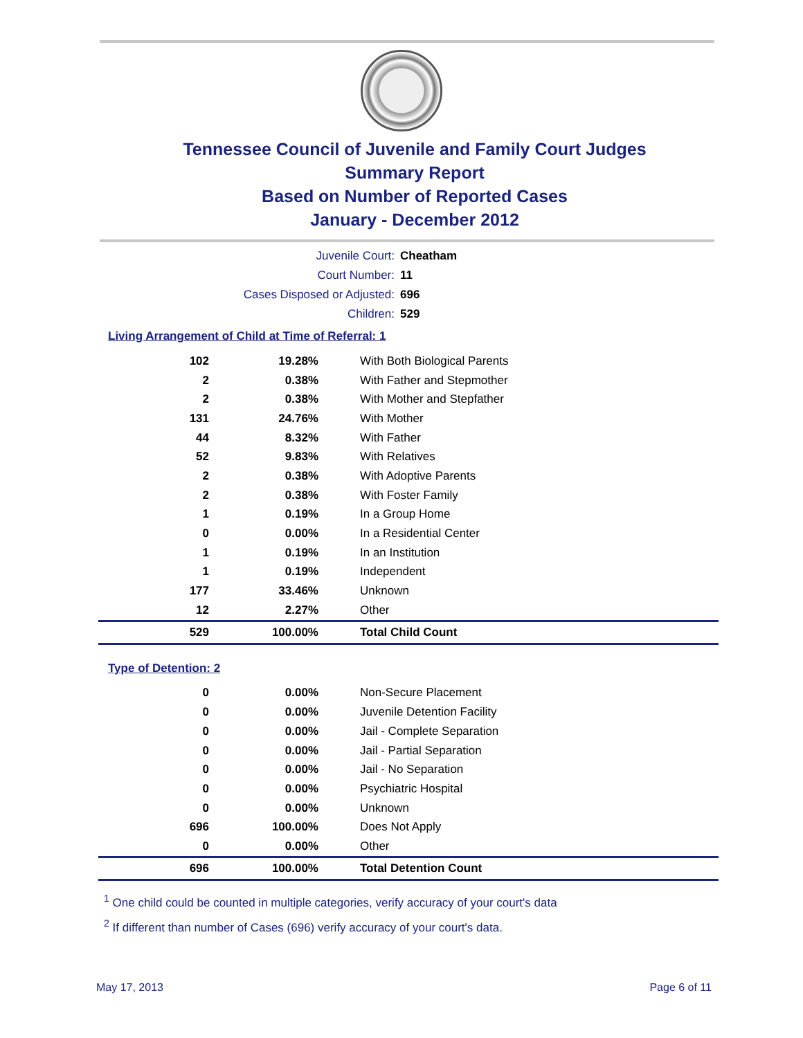Tennessee Council of Juvenile and Family Court Judges
Summary Report
Based on Number of Reported Cases
January - December 2012
Juvenile Court: Cheatham
Court Number: 11
Cases Disposed or Adjusted: 696
Children: 529
Living Arrangement of Child at Time of Referral: 1
| 102 | 19.28% | With Both Biological Parents |
| 2 | 0.38% | With Father and Stepmother |
| 2 | 0.38% | With Mother and Stepfather |
| 131 | 24.76% | With Mother |
| 44 | 8.32% | With Father |
| 52 | 9.83% | With Relatives |
| 2 | 0.38% | With Adoptive Parents |
| 2 | 0.38% | With Foster Family |
| 1 | 0.19% | In a Group Home |
| 0 | 0.00% | In a Residential Center |
| 1 | 0.19% | In an Institution |
| 1 | 0.19% | Independent |
| 177 | 33.46% | Unknown |
| 12 | 2.27% | Other |
| 529 | 100.00% | Total Child Count |
Type of Detention: 2
| 0 | 0.00% | Non-Secure Placement |
| 0 | 0.00% | Juvenile Detention Facility |
| 0 | 0.00% | Jail - Complete Separation |
| 0 | 0.00% | Jail - Partial Separation |
| 0 | 0.00% | Jail - No Separation |
| 0 | 0.00% | Psychiatric Hospital |
| 0 | 0.00% | Unknown |
| 696 | 100.00% | Does Not Apply |
| 0 | 0.00% | Other |
| 696 | 100.00% | Total Detention Count |
<sup>1</sup> One child could be counted in multiple categories, verify accuracy of your court's data
<sup>2</sup> If different than number of Cases (696) verify accuracy of your court's data.
May 17, 2013 Page 6 of 11